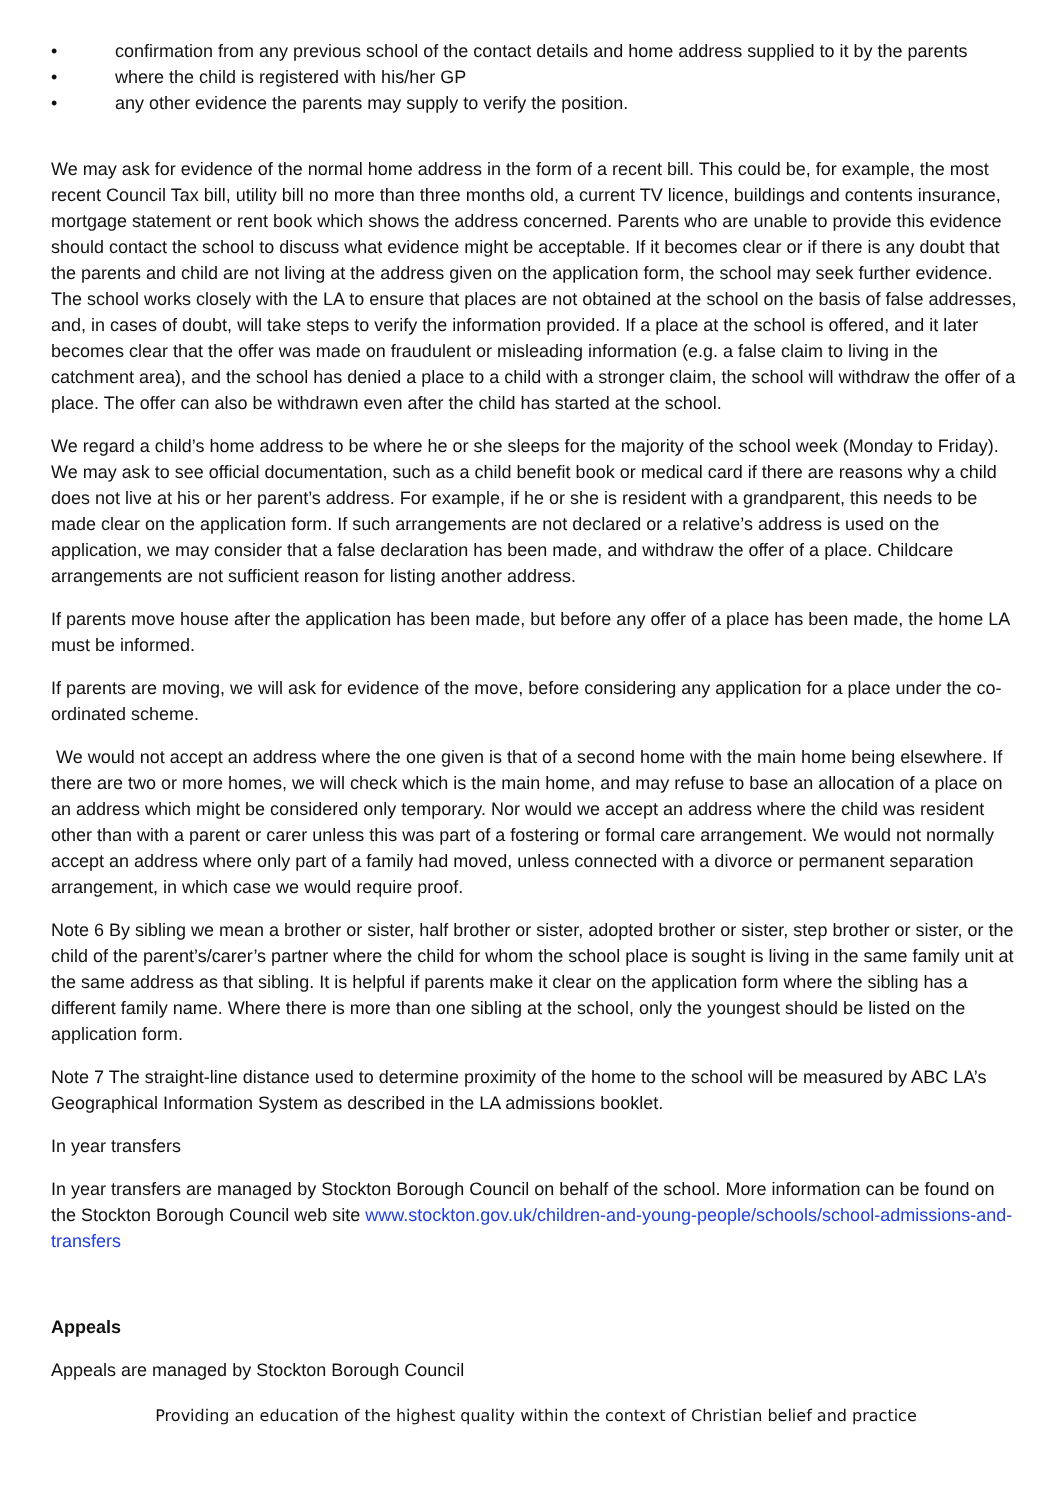• confirmation from any previous school of the contact details and home address supplied to it by the parents
• where the child is registered with his/her GP
• any other evidence the parents may supply to verify the position.
We may ask for evidence of the normal home address in the form of a recent bill. This could be, for example, the most recent Council Tax bill, utility bill no more than three months old, a current TV licence, buildings and contents insurance, mortgage statement or rent book which shows the address concerned. Parents who are unable to provide this evidence should contact the school to discuss what evidence might be acceptable. If it becomes clear or if there is any doubt that the parents and child are not living at the address given on the application form, the school may seek further evidence. The school works closely with the LA to ensure that places are not obtained at the school on the basis of false addresses, and, in cases of doubt, will take steps to verify the information provided. If a place at the school is offered, and it later becomes clear that the offer was made on fraudulent or misleading information (e.g. a false claim to living in the catchment area), and the school has denied a place to a child with a stronger claim, the school will withdraw the offer of a place. The offer can also be withdrawn even after the child has started at the school.
We regard a child’s home address to be where he or she sleeps for the majority of the school week (Monday to Friday). We may ask to see official documentation, such as a child benefit book or medical card if there are reasons why a child does not live at his or her parent’s address. For example, if he or she is resident with a grandparent, this needs to be made clear on the application form. If such arrangements are not declared or a relative’s address is used on the application, we may consider that a false declaration has been made, and withdraw the offer of a place. Childcare arrangements are not sufficient reason for listing another address.
If parents move house after the application has been made, but before any offer of a place has been made, the home LA must be informed.
If parents are moving, we will ask for evidence of the move, before considering any application for a place under the co-ordinated scheme.
We would not accept an address where the one given is that of a second home with the main home being elsewhere. If there are two or more homes, we will check which is the main home, and may refuse to base an allocation of a place on an address which might be considered only temporary. Nor would we accept an address where the child was resident other than with a parent or carer unless this was part of a fostering or formal care arrangement. We would not normally accept an address where only part of a family had moved, unless connected with a divorce or permanent separation arrangement, in which case we would require proof.
Note 6 By sibling we mean a brother or sister, half brother or sister, adopted brother or sister, step brother or sister, or the child of the parent’s/carer’s partner where the child for whom the school place is sought is living in the same family unit at the same address as that sibling. It is helpful if parents make it clear on the application form where the sibling has a different family name. Where there is more than one sibling at the school, only the youngest should be listed on the application form.
Note 7 The straight-line distance used to determine proximity of the home to the school will be measured by ABC LA’s Geographical Information System as described in the LA admissions booklet.
In year transfers
In year transfers are managed by Stockton Borough Council on behalf of the school. More information can be found on the Stockton Borough Council web site www.stockton.gov.uk/children-and-young-people/schools/school-admissions-and-transfers
Appeals
Appeals are managed by Stockton Borough Council
Providing an education of the highest quality within the context of Christian belief and practice